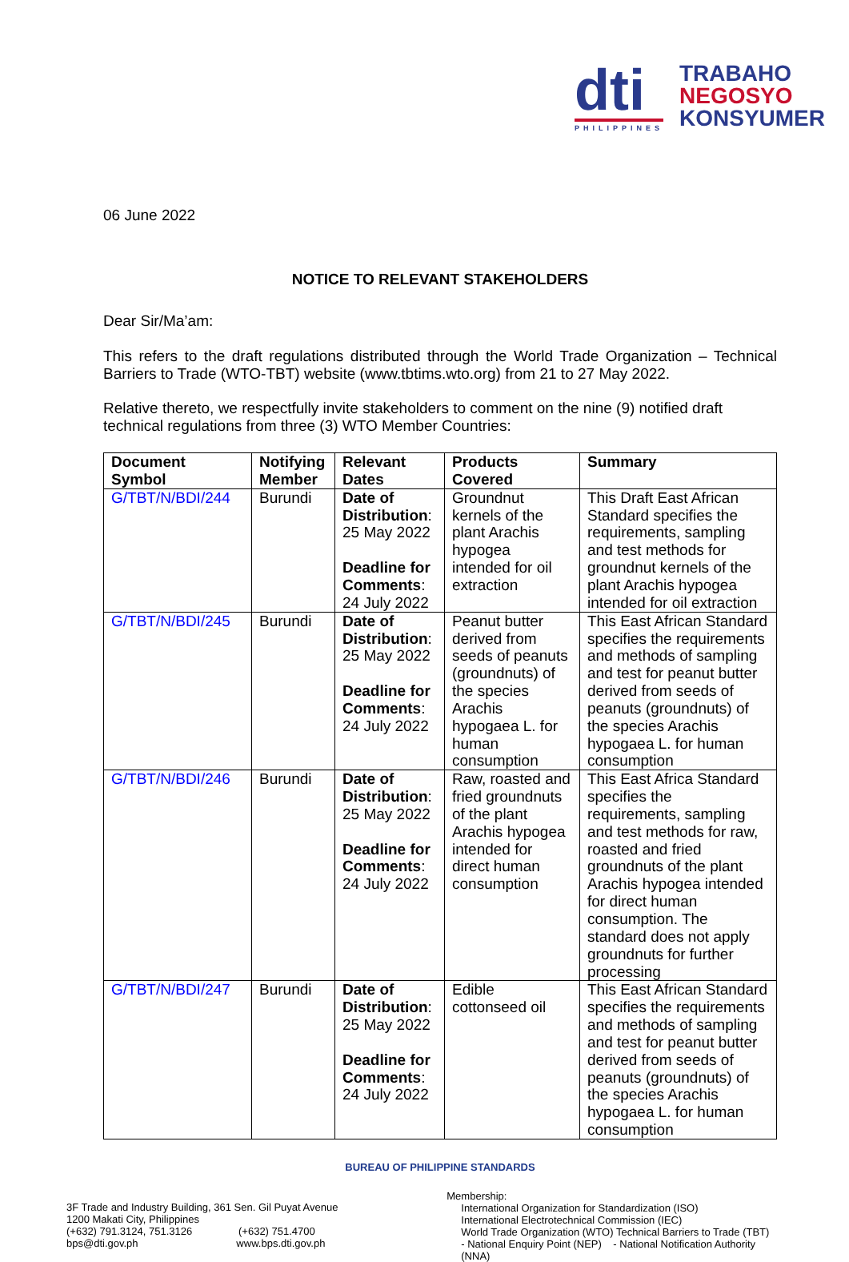dti
PHILIPPINES
TRABAHO
NEGOSYO
KONSYUMER
06 June 2022
NOTICE TO RELEVANT STAKEHOLDERS
Dear Sir/Ma’am:
This refers to the draft regulations distributed through the World Trade Organization – Technical Barriers to Trade (WTO-TBT) website (www.tbtims.wto.org) from 21 to 27 May 2022.
Relative thereto, we respectfully invite stakeholders to comment on the nine (9) notified draft technical regulations from three (3) WTO Member Countries:
| Document Symbol | Notifying Member | Relevant Dates | Products Covered | Summary |
| --- | --- | --- | --- | --- |
| G/TBT/N/BDI/244 | Burundi | Date of Distribution : 25 May 2022 Deadline for Comments : 24 July 2022 | Groundnut kernels of the plant Arachis hypogea intended for oil extraction | This Draft East African Standard specifies the requirements, sampling and test methods for groundnut kernels of the plant Arachis hypogea intended for oil extraction |
| G/TBT/N/BDI/245 | Burundi | Date of Distribution : 25 May 2022 Deadline for Comments : 24 July 2022 | Peanut butter derived from seeds of peanuts (groundnuts) of the species Arachis hypogaea L. for human consumption | This East African Standard specifies the requirements and methods of sampling and test for peanut butter derived from seeds of peanuts (groundnuts) of the species Arachis hypogaea L. for human consumption |
| G/TBT/N/BDI/246 | Burundi | Date of Distribution : 25 May 2022 Deadline for Comments : 24 July 2022 | Raw, roasted and fried groundnuts of the plant Arachis hypogea intended for direct human consumption | This East Africa Standard specifies the requirements, sampling and test methods for raw, roasted and fried groundnuts of the plant Arachis hypogea intended for direct human consumption. The standard does not apply groundnuts for further processing |
| G/TBT/N/BDI/247 | Burundi | Date of Distribution : 25 May 2022 Deadline for Comments : 24 July 2022 | Edible cottonseed oil | This East African Standard specifies the requirements and methods of sampling and test for peanut butter derived from seeds of peanuts (groundnuts) of the species Arachis hypogaea L. for human consumption |
BUREAU OF PHILIPPINE STANDARDS
3F Trade and Industry Building, 361 Sen. Gil Puyat Avenue
1200 Makati City, Philippines
(+632) 791.3124, 751.3126 (+632) 751.4700
bps@dti.gov.ph www.bps.dti.gov.ph
Membership:
International Organization for Standardization (ISO)
International Electrotechnical Commission (IEC)
World Trade Organization (WTO) Technical Barriers to Trade (TBT)
- National Enquiry Point (NEP) - National Notification Authority (NNA)